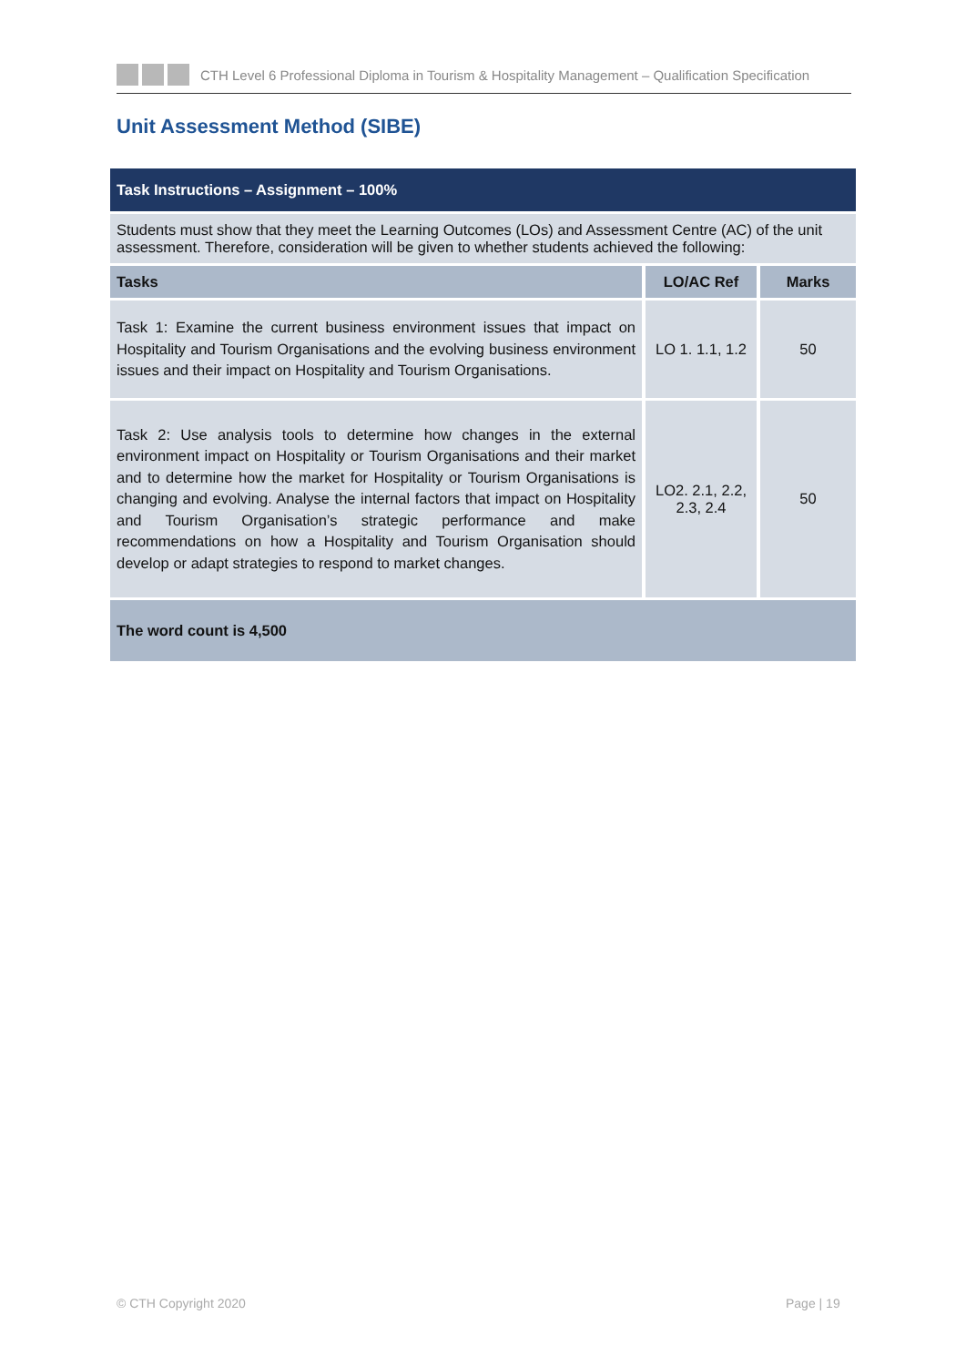CTH Level 6 Professional Diploma in Tourism & Hospitality Management – Qualification Specification
Unit Assessment Method (SIBE)
| Task Instructions – Assignment – 100% | | |
| Students must show that they meet the Learning Outcomes (LOs) and Assessment Centre (AC) of the unit assessment. Therefore, consideration will be given to whether students achieved the following: | | |
| Tasks | LO/AC Ref | Marks |
| Task 1: Examine the current business environment issues that impact on Hospitality and Tourism Organisations and the evolving business environment issues and their impact on Hospitality and Tourism Organisations. | LO 1. 1.1, 1.2 | 50 |
| Task 2: Use analysis tools to determine how changes in the external environment impact on Hospitality or Tourism Organisations and their market and to determine how the market for Hospitality or Tourism Organisations is changing and evolving. Analyse the internal factors that impact on Hospitality and Tourism Organisation’s strategic performance and make recommendations on how a Hospitality and Tourism Organisation should develop or adapt strategies to respond to market changes. | LO2. 2.1, 2.2, 2.3, 2.4 | 50 |
| The word count is 4,500 | | |
© CTH Copyright 2020 Page | 19